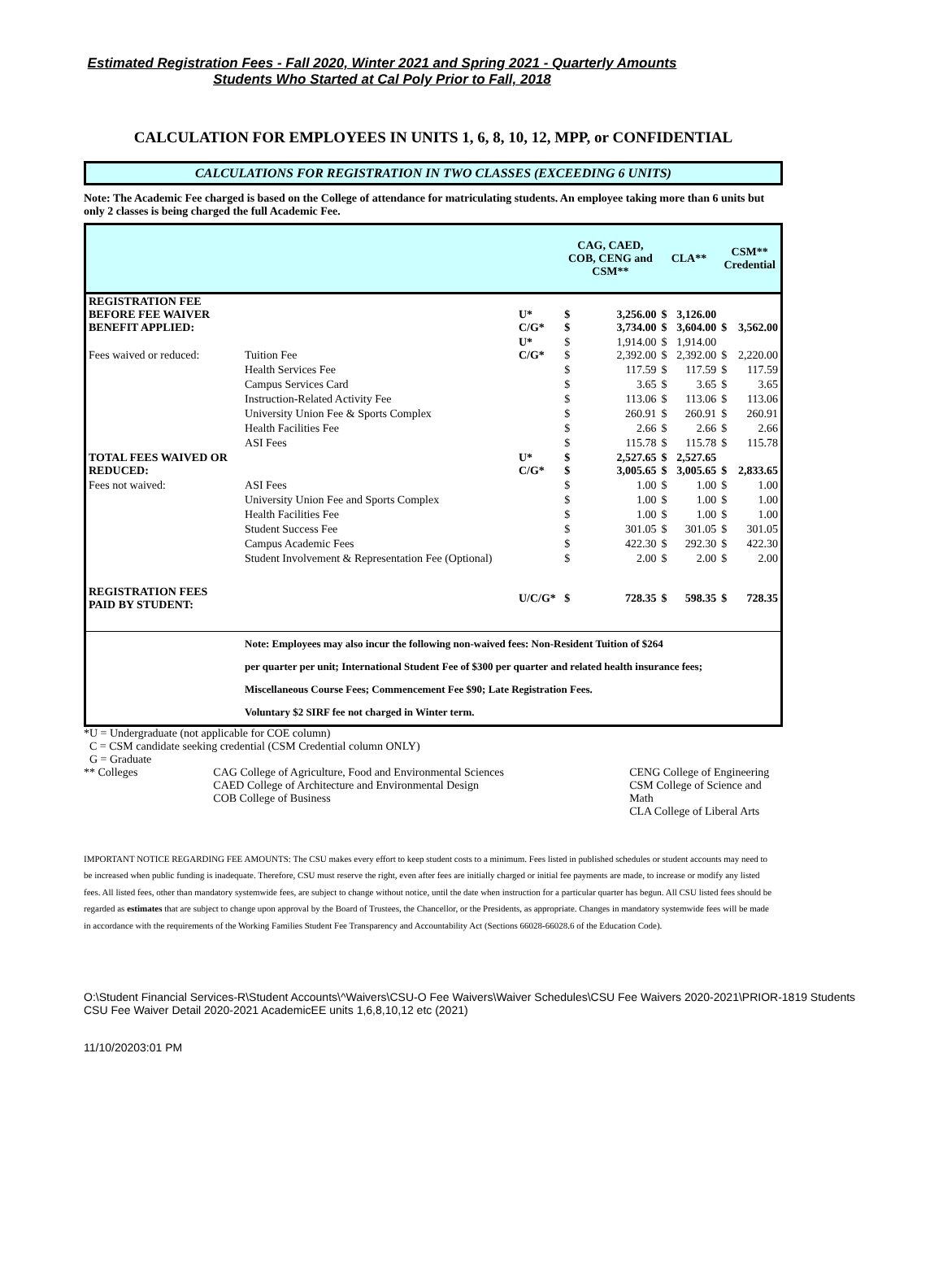Estimated Registration Fees - Fall 2020, Winter 2021 and Spring 2021 - Quarterly Amounts
Students Who Started at Cal Poly Prior to Fall, 2018
CALCULATION FOR EMPLOYEES IN UNITS 1, 6, 8, 10, 12, MPP, or CONFIDENTIAL
CALCULATIONS FOR REGISTRATION IN TWO CLASSES (EXCEEDING 6 UNITS)
Note: The Academic Fee charged is based on the College of attendance for matriculating students. An employee taking more than 6 units but only 2 classes is being charged the full Academic Fee.
| | | | CAG, CAED, COB, CENG and CSM** | | CLA** | | CSM** Credential | |
| REGISTRATION FEE BEFORE FEE WAIVER BENEFIT APPLIED: | | U* C/G* | $ $ | 3,256.00 3,734.00 | $ $ | 3,126.00 3,604.00 | $ | 3,562.00 |
| Fees waived or reduced: | Tuition Fee | U* C/G* | $ $ | 1,914.00 2,392.00 | $ $ | 1,914.00 2,392.00 | $ | 2,220.00 |
| | Health Services Fee | | $ | 117.59 | $ | 117.59 | $ | 117.59 |
| | Campus Services Card | | $ | 3.65 | $ | 3.65 | $ | 3.65 |
| | Instruction-Related Activity Fee | | $ | 113.06 | $ | 113.06 | $ | 113.06 |
| | University Union Fee & Sports Complex | | $ | 260.91 | $ | 260.91 | $ | 260.91 |
| | Health Facilities Fee | | $ | 2.66 | $ | 2.66 | $ | 2.66 |
| | ASI Fees | | $ | 115.78 | $ | 115.78 | $ | 115.78 |
| TOTAL FEES WAIVED OR REDUCED: | | U* C/G* | $ $ | 2,527.65 3,005.65 | $ $ | 2,527.65 3,005.65 | $ | 2,833.65 |
| Fees not waived: | ASI Fees | | $ | 1.00 | $ | 1.00 | $ | 1.00 |
| | University Union Fee and Sports Complex | | $ | 1.00 | $ | 1.00 | $ | 1.00 |
| | Health Facilities Fee | | $ | 1.00 | $ | 1.00 | $ | 1.00 |
| | Student Success Fee | | $ | 301.05 | $ | 301.05 | $ | 301.05 |
| | Campus Academic Fees | | $ | 422.30 | $ | 292.30 | $ | 422.30 |
| | Student Involvement & Representation Fee (Optional) | | $ | 2.00 | $ | 2.00 | $ | 2.00 |
| REGISTRATION FEES PAID BY STUDENT: | | U/C/G* | $ | 728.35 | $ | 598.35 | $ | 728.35 |
| | Note: Employees may also incur the following non-waived fees: Non-Resident Tuition of $264 per quarter per unit; International Student Fee of $300 per quarter and related health insurance fees; Miscellaneous Course Fees; Commencement Fee $90; Late Registration Fees. Voluntary $2 SIRF fee not charged in Winter term. | | | | | | | |
*U = Undergraduate (not applicable for COE column)
C = CSM candidate seeking credential (CSM Credential column ONLY)
G = Graduate
** Colleges CAG College of Agriculture, Food and Environmental Sciences
CAED College of Architecture and Environmental Design
COB College of Business
CENG College of Engineering
CSM College of Science and Math
CLA College of Liberal Arts
IMPORTANT NOTICE REGARDING FEE AMOUNTS: The CSU makes every effort to keep student costs to a minimum. Fees listed in published schedules or student accounts may need to be increased when public funding is inadequate. Therefore, CSU must reserve the right, even after fees are initially charged or initial fee payments are made, to increase or modify any listed fees. All listed fees, other than mandatory systemwide fees, are subject to change without notice, until the date when instruction for a particular quarter has begun. All CSU listed fees should be regarded as estimates that are subject to change upon approval by the Board of Trustees, the Chancellor, or the Presidents, as appropriate. Changes in mandatory systemwide fees will be made in accordance with the requirements of the Working Families Student Fee Transparency and Accountability Act (Sections 66028-66028.6 of the Education Code).
O:\Student Financial Services-R\Student Accounts\^Waivers\CSU-O Fee Waivers\Waiver Schedules\CSU Fee Waivers 2020-2021\PRIOR-1819 Students CSU Fee Waiver Detail 2020-2021 AcademicEE units 1,6,8,10,12 etc (2021)
11/10/20203:01 PM